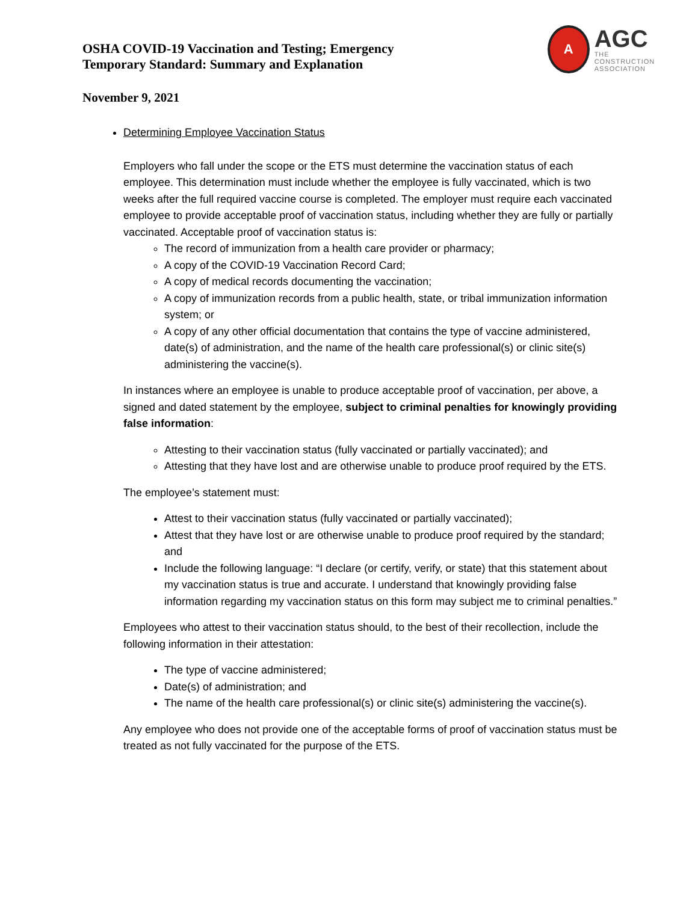A
AGC
THE CONSTRUCTION
ASSOCIATION
OSHA COVID-19 Vaccination and Testing; Emergency Temporary Standard: Summary and Explanation
November 9, 2021
Determining Employee Vaccination Status
Employers who fall under the scope or the ETS must determine the vaccination status of each employee. This determination must include whether the employee is fully vaccinated, which is two weeks after the full required vaccine course is completed. The employer must require each vaccinated employee to provide acceptable proof of vaccination status, including whether they are fully or partially vaccinated. Acceptable proof of vaccination status is:
The record of immunization from a health care provider or pharmacy;
A copy of the COVID-19 Vaccination Record Card;
A copy of medical records documenting the vaccination;
A copy of immunization records from a public health, state, or tribal immunization information system; or
A copy of any other official documentation that contains the type of vaccine administered, date(s) of administration, and the name of the health care professional(s) or clinic site(s) administering the vaccine(s).
In instances where an employee is unable to produce acceptable proof of vaccination, per above, a signed and dated statement by the employee, subject to criminal penalties for knowingly providing false information:
Attesting to their vaccination status (fully vaccinated or partially vaccinated); and
Attesting that they have lost and are otherwise unable to produce proof required by the ETS.
The employee’s statement must:
Attest to their vaccination status (fully vaccinated or partially vaccinated);
Attest that they have lost or are otherwise unable to produce proof required by the standard; and
Include the following language: “I declare (or certify, verify, or state) that this statement about my vaccination status is true and accurate. I understand that knowingly providing false information regarding my vaccination status on this form may subject me to criminal penalties.”
Employees who attest to their vaccination status should, to the best of their recollection, include the following information in their attestation:
The type of vaccine administered;
Date(s) of administration; and
The name of the health care professional(s) or clinic site(s) administering the vaccine(s).
Any employee who does not provide one of the acceptable forms of proof of vaccination status must be treated as not fully vaccinated for the purpose of the ETS.